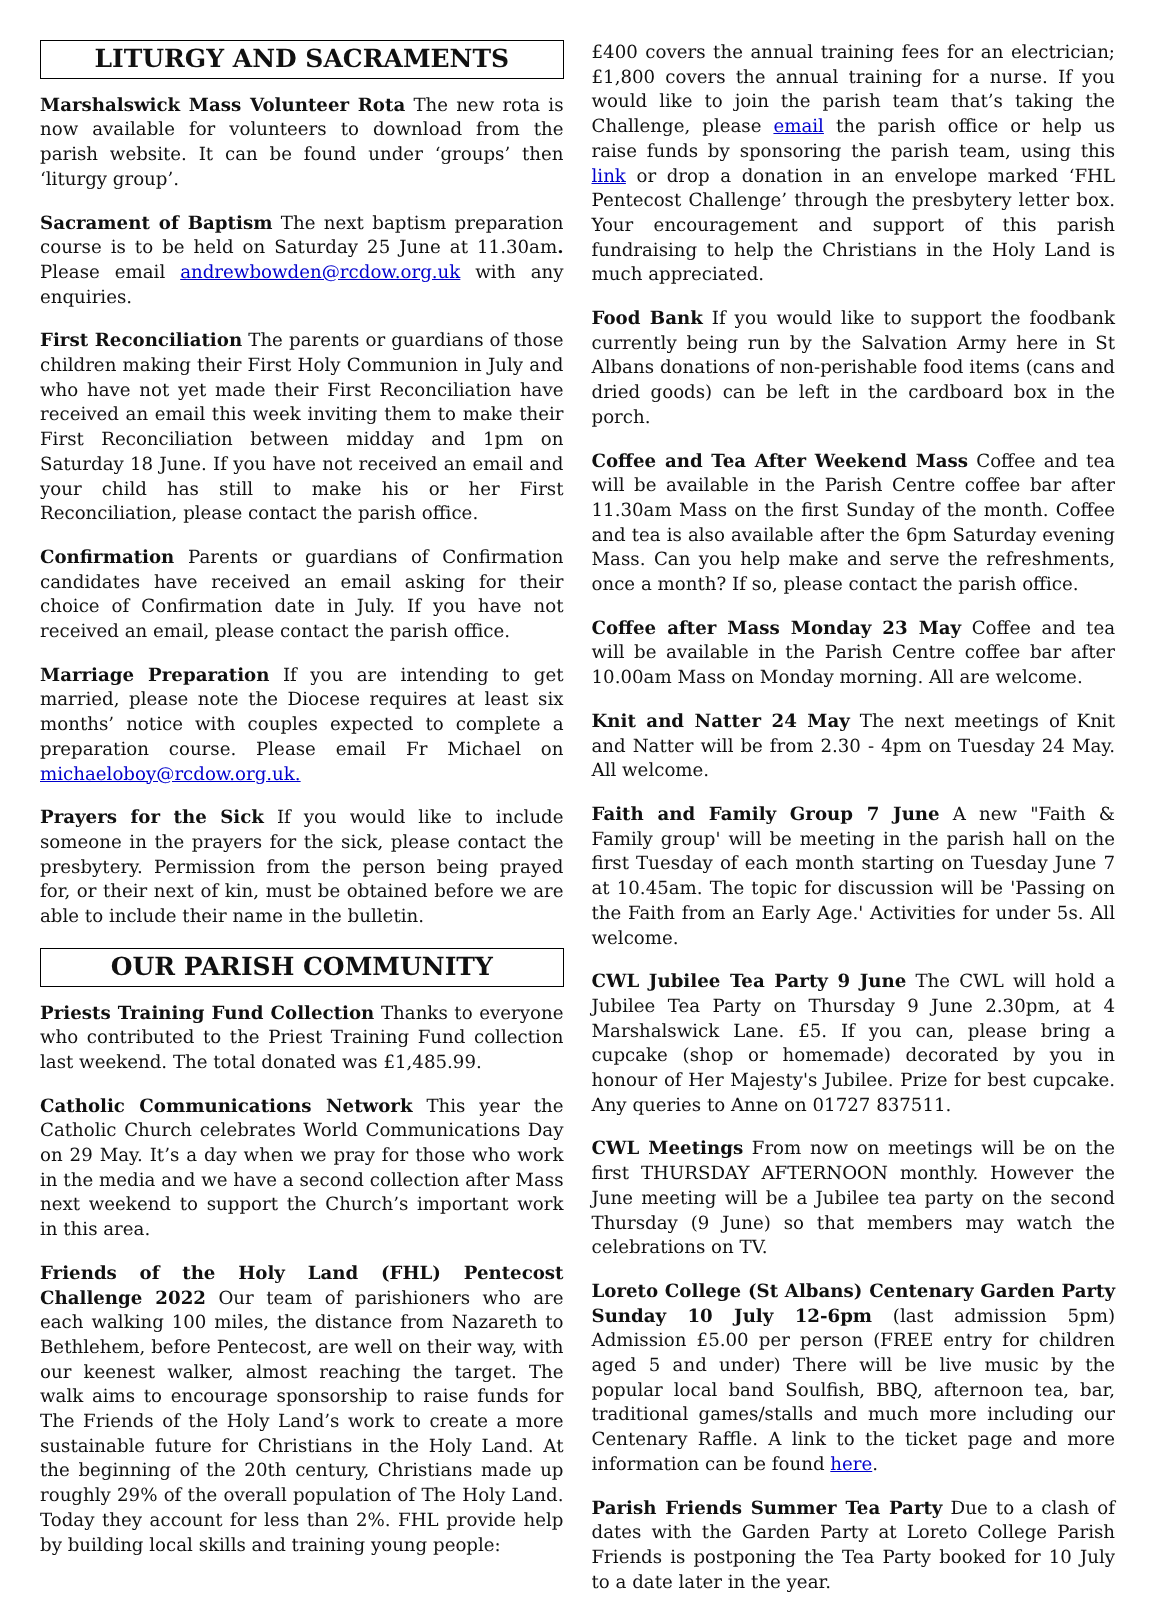LITURGY AND SACRAMENTS
Marshalswick Mass Volunteer Rota The new rota is now available for volunteers to download from the parish website. It can be found under ‘groups’ then ‘liturgy group’.
Sacrament of Baptism The next baptism preparation course is to be held on Saturday 25 June at 11.30am. Please email andrewbowden@rcdow.org.uk with any enquiries.
First Reconciliation The parents or guardians of those children making their First Holy Communion in July and who have not yet made their First Reconciliation have received an email this week inviting them to make their First Reconciliation between midday and 1pm on Saturday 18 June. If you have not received an email and your child has still to make his or her First Reconciliation, please contact the parish office.
Confirmation Parents or guardians of Confirmation candidates have received an email asking for their choice of Confirmation date in July. If you have not received an email, please contact the parish office.
Marriage Preparation If you are intending to get married, please note the Diocese requires at least six months’ notice with couples expected to complete a preparation course. Please email Fr Michael on michaeloboy@rcdow.org.uk.
Prayers for the Sick If you would like to include someone in the prayers for the sick, please contact the presbytery. Permission from the person being prayed for, or their next of kin, must be obtained before we are able to include their name in the bulletin.
OUR PARISH COMMUNITY
Priests Training Fund Collection Thanks to everyone who contributed to the Priest Training Fund collection last weekend. The total donated was £1,485.99.
Catholic Communications Network This year the Catholic Church celebrates World Communications Day on 29 May. It’s a day when we pray for those who work in the media and we have a second collection after Mass next weekend to support the Church’s important work in this area.
Friends of the Holy Land (FHL) Pentecost Challenge 2022 Our team of parishioners who are each walking 100 miles, the distance from Nazareth to Bethlehem, before Pentecost, are well on their way, with our keenest walker, almost reaching the target. The walk aims to encourage sponsorship to raise funds for The Friends of the Holy Land’s work to create a more sustainable future for Christians in the Holy Land. At the beginning of the 20th century, Christians made up roughly 29% of the overall population of The Holy Land. Today they account for less than 2%. FHL provide help by building local skills and training young people:
£400 covers the annual training fees for an electrician; £1,800 covers the annual training for a nurse. If you would like to join the parish team that’s taking the Challenge, please email the parish office or help us raise funds by sponsoring the parish team, using this link or drop a donation in an envelope marked ‘FHL Pentecost Challenge’ through the presbytery letter box. Your encouragement and support of this parish fundraising to help the Christians in the Holy Land is much appreciated.
Food Bank If you would like to support the foodbank currently being run by the Salvation Army here in St Albans donations of non-perishable food items (cans and dried goods) can be left in the cardboard box in the porch.
Coffee and Tea After Weekend Mass Coffee and tea will be available in the Parish Centre coffee bar after 11.30am Mass on the first Sunday of the month. Coffee and tea is also available after the 6pm Saturday evening Mass. Can you help make and serve the refreshments, once a month? If so, please contact the parish office.
Coffee after Mass Monday 23 May Coffee and tea will be available in the Parish Centre coffee bar after 10.00am Mass on Monday morning. All are welcome.
Knit and Natter 24 May The next meetings of Knit and Natter will be from 2.30 - 4pm on Tuesday 24 May. All welcome.
Faith and Family Group 7 June A new "Faith & Family group' will be meeting in the parish hall on the first Tuesday of each month starting on Tuesday June 7 at 10.45am. The topic for discussion will be 'Passing on the Faith from an Early Age.' Activities for under 5s. All welcome.
CWL Jubilee Tea Party 9 June The CWL will hold a Jubilee Tea Party on Thursday 9 June 2.30pm, at 4 Marshalswick Lane. £5. If you can, please bring a cupcake (shop or homemade) decorated by you in honour of Her Majesty's Jubilee. Prize for best cupcake. Any queries to Anne on 01727 837511.
CWL Meetings From now on meetings will be on the first THURSDAY AFTERNOON monthly. However the June meeting will be a Jubilee tea party on the second Thursday (9 June) so that members may watch the celebrations on TV.
Loreto College (St Albans) Centenary Garden Party Sunday 10 July 12-6pm (last admission 5pm) Admission £5.00 per person (FREE entry for children aged 5 and under) There will be live music by the popular local band Soulfish, BBQ, afternoon tea, bar, traditional games/stalls and much more including our Centenary Raffle. A link to the ticket page and more information can be found here.
Parish Friends Summer Tea Party Due to a clash of dates with the Garden Party at Loreto College Parish Friends is postponing the Tea Party booked for 10 July to a date later in the year.